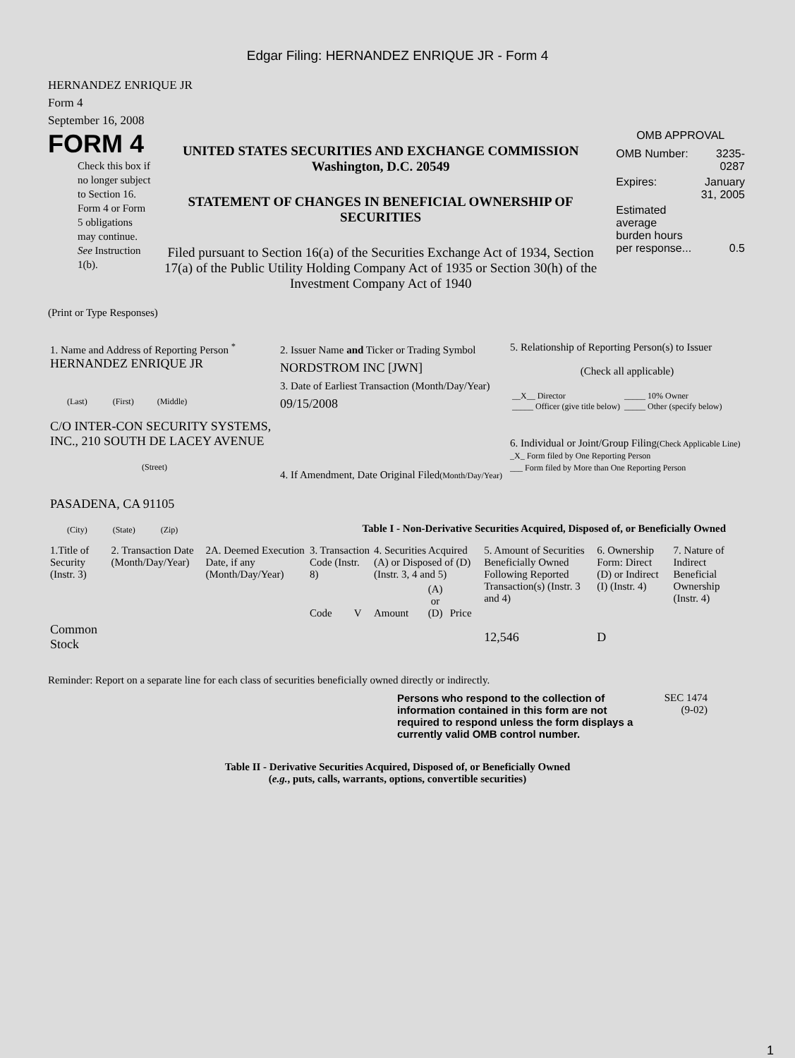Edgar Filing: HERNANDEZ ENRIQUE JR - Form 4
HERNANDEZ ENRIQUE JR
Form 4
September 16, 2008
FORM 4
Check this box if no longer subject to Section 16. Form 4 or Form 5 obligations may continue. See Instruction 1(b).
UNITED STATES SECURITIES AND EXCHANGE COMMISSION
Washington, D.C. 20549
STATEMENT OF CHANGES IN BENEFICIAL OWNERSHIP OF SECURITIES
Filed pursuant to Section 16(a) of the Securities Exchange Act of 1934, Section 17(a) of the Public Utility Holding Company Act of 1935 or Section 30(h) of the Investment Company Act of 1940
OMB APPROVAL
| OMB Number: | 3235-0287 |
| Expires: | January 31, 2005 |
| Estimated average burden hours per response... | 0.5 |
(Print or Type Responses)
| 1. Name and Address of Reporting Person <sup>*</sup> HERNANDEZ ENRIQUE JR (Last) (First) (Middle) C/O INTER-CON SECURITY SYSTEMS, INC., 210 SOUTH DE LACEY AVENUE (Street) PASADENA, CA 91105 (City) (State) (Zip) | 2. Issuer Name and Ticker or Trading Symbol NORDSTROM INC [JWN] 3. Date of Earliest Transaction (Month/Day/Year) 09/15/2008 4. If Amendment, Date Original Filed (Month/Day/Year) | 5. Relationship of Reporting Person(s) to Issuer (Check all applicable) / __X__ Director _____ Officer (give title below) / _____ 10% Owner _____ Other (specify below) / 6. Individual or Joint/Group Filing (Check Applicable Line) _X_ Form filed by One Reporting Person ___ Form filed by More than One Reporting Person |
Table I - Non-Derivative Securities Acquired, Disposed of, or Beneficially Owned
| 1.Title of Security (Instr. 3) | 2. Transaction Date (Month/Day/Year) | 2A. Deemed Execution Date, if any (Month/Day/Year) | 3. Transaction Code (Instr. 8) | | 4. Securities Acquired (A) or Disposed of (D) (Instr. 3, 4 and 5) | | | 5. Amount of Securities Beneficially Owned Following Reported Transaction(s) (Instr. 3 and 4) | 6. Ownership Form: Direct (D) or Indirect (I) (Instr. 4) | 7. Nature of Indirect Beneficial Ownership (Instr. 4) |
| --- | --- | --- | --- | --- | --- | --- | --- | --- | --- | --- |
| | | | Code | V | Amount | (A) or (D) | Price | | | |
| Common Stock | | | | | | | | 12,546 | D | |
Reminder: Report on a separate line for each class of securities beneficially owned directly or indirectly.
Persons who respond to the collection of information contained in this form are not required to respond unless the form displays a currently valid OMB control number.
SEC 1474
(9-02)
Table II - Derivative Securities Acquired, Disposed of, or Beneficially Owned
(e.g., puts, calls, warrants, options, convertible securities)
1